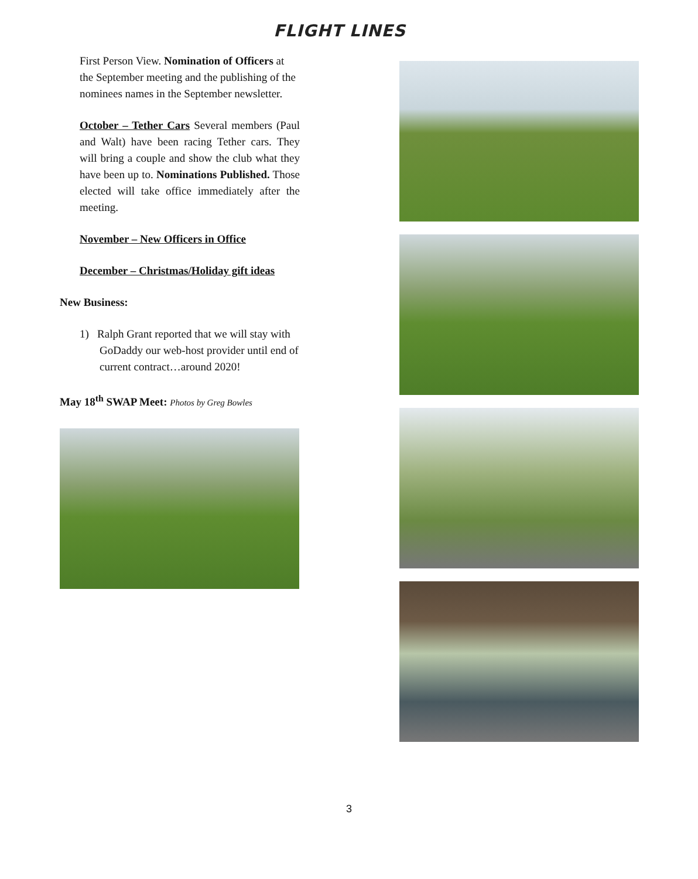FLIGHT LINES
First Person View. Nomination of Officers at the September meeting and the publishing of the nominees names in the September newsletter.
October – Tether Cars Several members (Paul and Walt) have been racing Tether cars. They will bring a couple and show the club what they have been up to. Nominations Published. Those elected will take office immediately after the meeting.
November – New Officers in Office
December – Christmas/Holiday gift ideas
New Business:
1) Ralph Grant reported that we will stay with GoDaddy our web-host provider until end of current contract…around 2020!
May 18<sup>th</sup> SWAP Meet: Photos by Greg Bowles
3